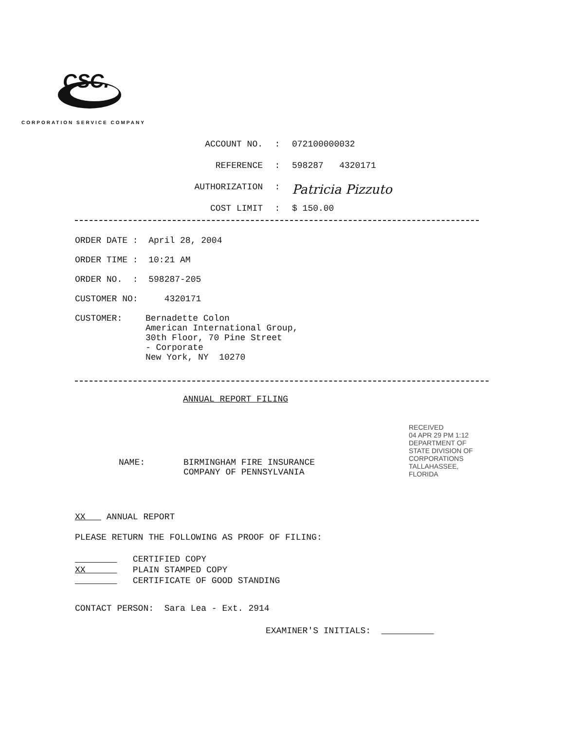CSC.
CORPORATION SERVICE COMPANY
ACCOUNT NO.: 072100000032
REFERENCE: 598287 4320171
AUTHORIZATION: Patricia Pizzuto
COST LIMIT: $ 150.00
ORDER DATE : April 28, 2004
ORDER TIME : 10:21 AM
ORDER NO. : 598287-205
CUSTOMER NO: 4320171
CUSTOMER: Bernadette Colon
American International Group,
30th Floor, 70 Pine Street
- Corporate
New York, NY 10270
ANNUAL REPORT FILING
NAME: BIRMINGHAM FIRE INSURANCE
COMPANY OF PENNSYLVANIA
RECEIVED
04 APR 29 PM 1:12
DEPARTMENT OF STATE DIVISION OF CORPORATIONS TALLAHASSEE, FLORIDA
XX ANNUAL REPORT
PLEASE RETURN THE FOLLOWING AS PROOF OF FILING:
CERTIFIED COPY
XX PLAIN STAMPED COPY
CERTIFICATE OF GOOD STANDING
CONTACT PERSON: Sara Lea - Ext. 2914
EXAMINER'S INITIALS: